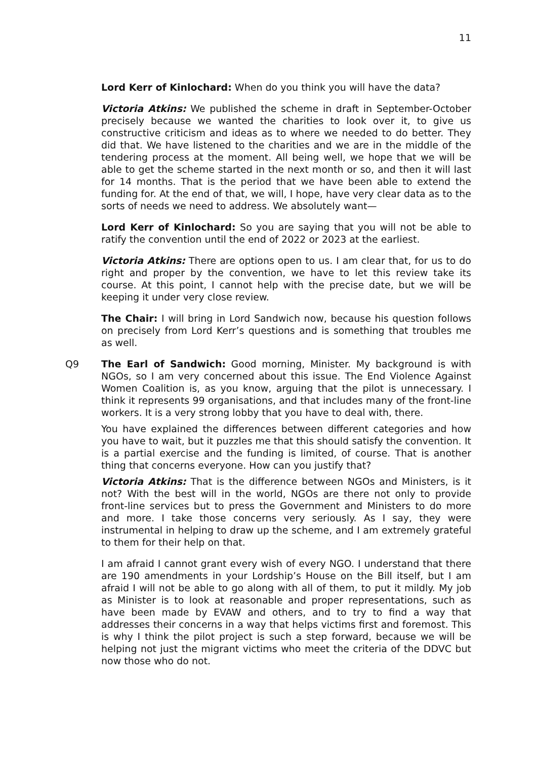11
Lord Kerr of Kinlochard: When do you think you will have the data?
Victoria Atkins: We published the scheme in draft in September-October precisely because we wanted the charities to look over it, to give us constructive criticism and ideas as to where we needed to do better. They did that. We have listened to the charities and we are in the middle of the tendering process at the moment. All being well, we hope that we will be able to get the scheme started in the next month or so, and then it will last for 14 months. That is the period that we have been able to extend the funding for. At the end of that, we will, I hope, have very clear data as to the sorts of needs we need to address. We absolutely want—
Lord Kerr of Kinlochard: So you are saying that you will not be able to ratify the convention until the end of 2022 or 2023 at the earliest.
Victoria Atkins: There are options open to us. I am clear that, for us to do right and proper by the convention, we have to let this review take its course. At this point, I cannot help with the precise date, but we will be keeping it under very close review.
The Chair: I will bring in Lord Sandwich now, because his question follows on precisely from Lord Kerr’s questions and is something that troubles me as well.
Q9 The Earl of Sandwich: Good morning, Minister. My background is with NGOs, so I am very concerned about this issue. The End Violence Against Women Coalition is, as you know, arguing that the pilot is unnecessary. I think it represents 99 organisations, and that includes many of the front-line workers. It is a very strong lobby that you have to deal with, there.
You have explained the differences between different categories and how you have to wait, but it puzzles me that this should satisfy the convention. It is a partial exercise and the funding is limited, of course. That is another thing that concerns everyone. How can you justify that?
Victoria Atkins: That is the difference between NGOs and Ministers, is it not? With the best will in the world, NGOs are there not only to provide front-line services but to press the Government and Ministers to do more and more. I take those concerns very seriously. As I say, they were instrumental in helping to draw up the scheme, and I am extremely grateful to them for their help on that.
I am afraid I cannot grant every wish of every NGO. I understand that there are 190 amendments in your Lordship’s House on the Bill itself, but I am afraid I will not be able to go along with all of them, to put it mildly. My job as Minister is to look at reasonable and proper representations, such as have been made by EVAW and others, and to try to find a way that addresses their concerns in a way that helps victims first and foremost. This is why I think the pilot project is such a step forward, because we will be helping not just the migrant victims who meet the criteria of the DDVC but now those who do not.